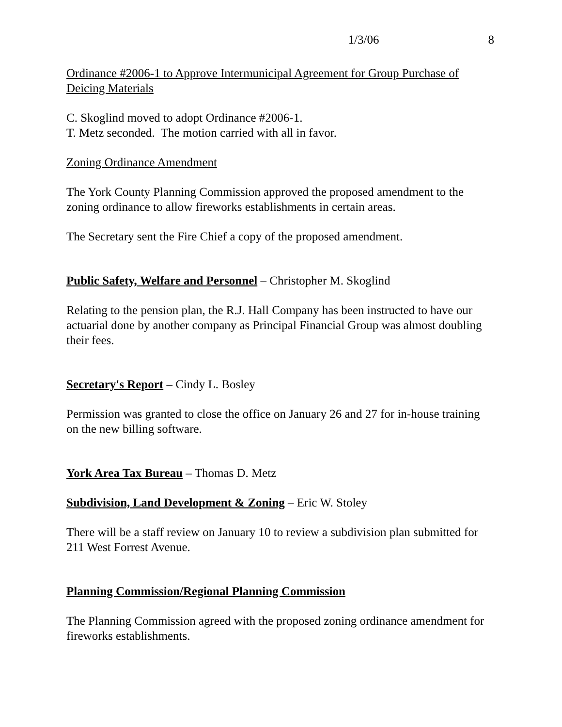1/3/06 8
Ordinance #2006-1 to Approve Intermunicipal Agreement for Group Purchase of Deicing Materials
C. Skoglind moved to adopt Ordinance #2006-1.
T. Metz seconded. The motion carried with all in favor.
Zoning Ordinance Amendment
The York County Planning Commission approved the proposed amendment to the zoning ordinance to allow fireworks establishments in certain areas.
The Secretary sent the Fire Chief a copy of the proposed amendment.
Public Safety, Welfare and Personnel – Christopher M. Skoglind
Relating to the pension plan, the R.J. Hall Company has been instructed to have our actuarial done by another company as Principal Financial Group was almost doubling their fees.
Secretary's Report – Cindy L. Bosley
Permission was granted to close the office on January 26 and 27 for in-house training on the new billing software.
York Area Tax Bureau – Thomas D. Metz
Subdivision, Land Development & Zoning – Eric W. Stoley
There will be a staff review on January 10 to review a subdivision plan submitted for 211 West Forrest Avenue.
Planning Commission/Regional Planning Commission
The Planning Commission agreed with the proposed zoning ordinance amendment for fireworks establishments.